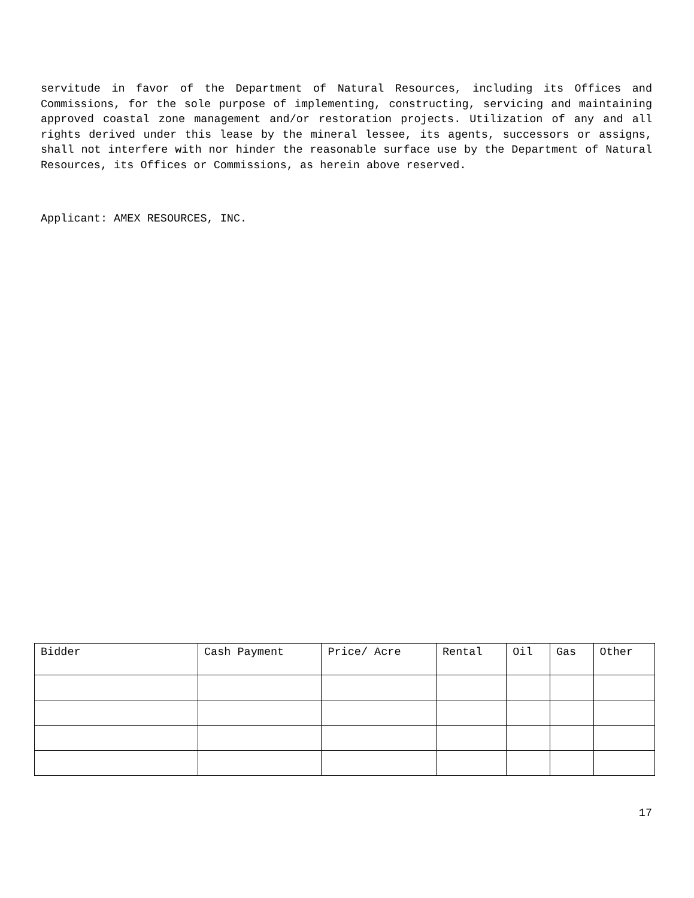servitude in favor of the Department of Natural Resources, including its Offices and Commissions, for the sole purpose of implementing, constructing, servicing and maintaining approved coastal zone management and/or restoration projects. Utilization of any and all rights derived under this lease by the mineral lessee, its agents, successors or assigns, shall not interfere with nor hinder the reasonable surface use by the Department of Natural Resources, its Offices or Commissions, as herein above reserved.
Applicant: AMEX RESOURCES, INC.
| Bidder | Cash Payment | Price/ Acre | Rental | Oil | Gas | Other |
| --- | --- | --- | --- | --- | --- | --- |
17